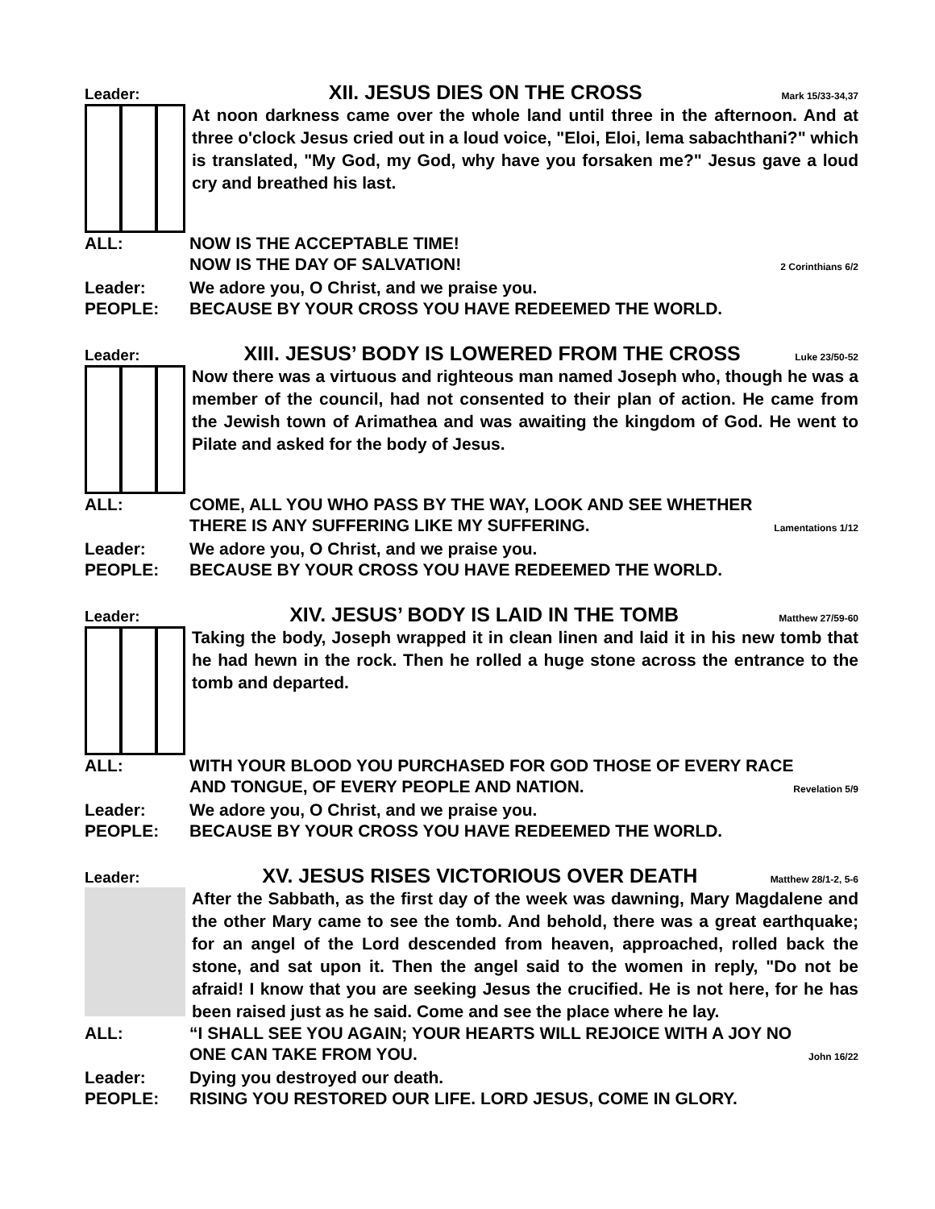Leader: XII. JESUS DIES ON THE CROSS Mark 15/33-34,37
At noon darkness came over the whole land until three in the afternoon. And at three o'clock Jesus cried out in a loud voice, "Eloi, Eloi, lema sabachthani?" which is translated, "My God, my God, why have you forsaken me?" Jesus gave a loud cry and breathed his last.
ALL: NOW IS THE ACCEPTABLE TIME!
NOW IS THE DAY OF SALVATION! 2 Corinthians 6/2
Leader: We adore you, O Christ, and we praise you.
PEOPLE: BECAUSE BY YOUR CROSS YOU HAVE REDEEMED THE WORLD.
Leader: XIII. JESUS’ BODY IS LOWERED FROM THE CROSS Luke 23/50-52
Now there was a virtuous and righteous man named Joseph who, though he was a member of the council, had not consented to their plan of action. He came from the Jewish town of Arimathea and was awaiting the kingdom of God. He went to Pilate and asked for the body of Jesus.
ALL: COME, ALL YOU WHO PASS BY THE WAY, LOOK AND SEE WHETHER
THERE IS ANY SUFFERING LIKE MY SUFFERING. Lamentations 1/12
Leader: We adore you, O Christ, and we praise you.
PEOPLE: BECAUSE BY YOUR CROSS YOU HAVE REDEEMED THE WORLD.
Leader: XIV. JESUS’ BODY IS LAID IN THE TOMB Matthew 27/59-60
Taking the body, Joseph wrapped it in clean linen and laid it in his new tomb that he had hewn in the rock. Then he rolled a huge stone across the entrance to the tomb and departed.
ALL: WITH YOUR BLOOD YOU PURCHASED FOR GOD THOSE OF EVERY RACE
AND TONGUE, OF EVERY PEOPLE AND NATION. Revelation 5/9
Leader: We adore you, O Christ, and we praise you.
PEOPLE: BECAUSE BY YOUR CROSS YOU HAVE REDEEMED THE WORLD.
Leader: XV. JESUS RISES VICTORIOUS OVER DEATH Matthew 28/1-2, 5-6
After the Sabbath, as the first day of the week was dawning, Mary Magdalene and the other Mary came to see the tomb. And behold, there was a great earthquake; for an angel of the Lord descended from heaven, approached, rolled back the stone, and sat upon it. Then the angel said to the women in reply, "Do not be afraid! I know that you are seeking Jesus the crucified. He is not here, for he has been raised just as he said. Come and see the place where he lay.
ALL: “I SHALL SEE YOU AGAIN; YOUR HEARTS WILL REJOICE WITH A JOY NO
ONE CAN TAKE FROM YOU. John 16/22
Leader: Dying you destroyed our death.
PEOPLE: RISING YOU RESTORED OUR LIFE. LORD JESUS, COME IN GLORY.